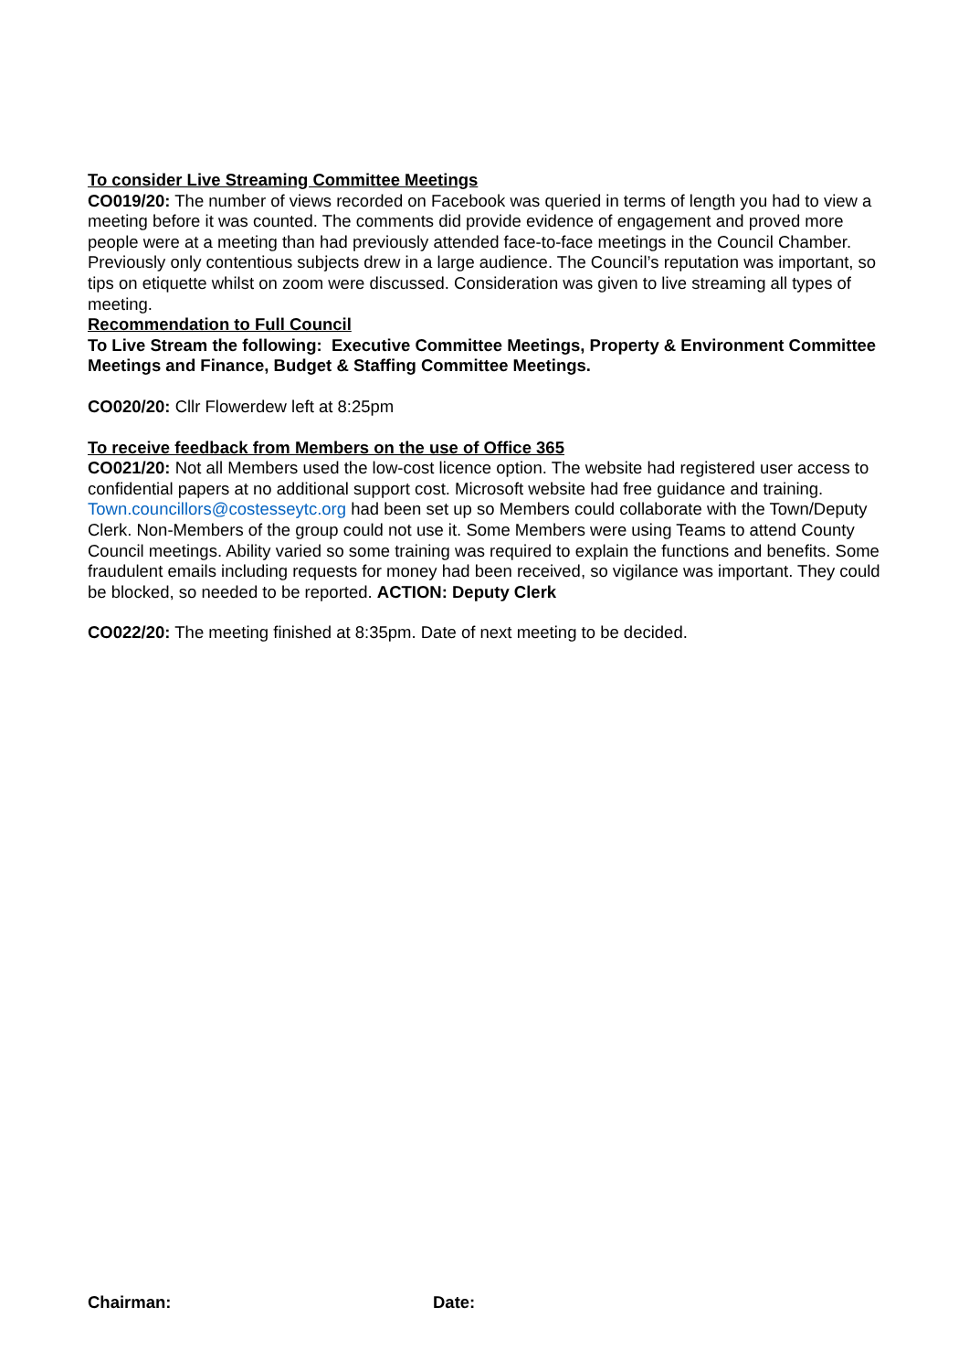To consider Live Streaming Committee Meetings
CO019/20: The number of views recorded on Facebook was queried in terms of length you had to view a meeting before it was counted. The comments did provide evidence of engagement and proved more people were at a meeting than had previously attended face-to-face meetings in the Council Chamber. Previously only contentious subjects drew in a large audience. The Council’s reputation was important, so tips on etiquette whilst on zoom were discussed. Consideration was given to live streaming all types of meeting.
Recommendation to Full Council
To Live Stream the following: Executive Committee Meetings, Property & Environment Committee Meetings and Finance, Budget & Staffing Committee Meetings.
CO020/20: Cllr Flowerdew left at 8:25pm
To receive feedback from Members on the use of Office 365
CO021/20: Not all Members used the low-cost licence option. The website had registered user access to confidential papers at no additional support cost. Microsoft website had free guidance and training. Town.councillors@costesseytc.org had been set up so Members could collaborate with the Town/Deputy Clerk. Non-Members of the group could not use it. Some Members were using Teams to attend County Council meetings. Ability varied so some training was required to explain the functions and benefits. Some fraudulent emails including requests for money had been received, so vigilance was important. They could be blocked, so needed to be reported. ACTION: Deputy Clerk
CO022/20: The meeting finished at 8:35pm. Date of next meeting to be decided.
Chairman: Date: